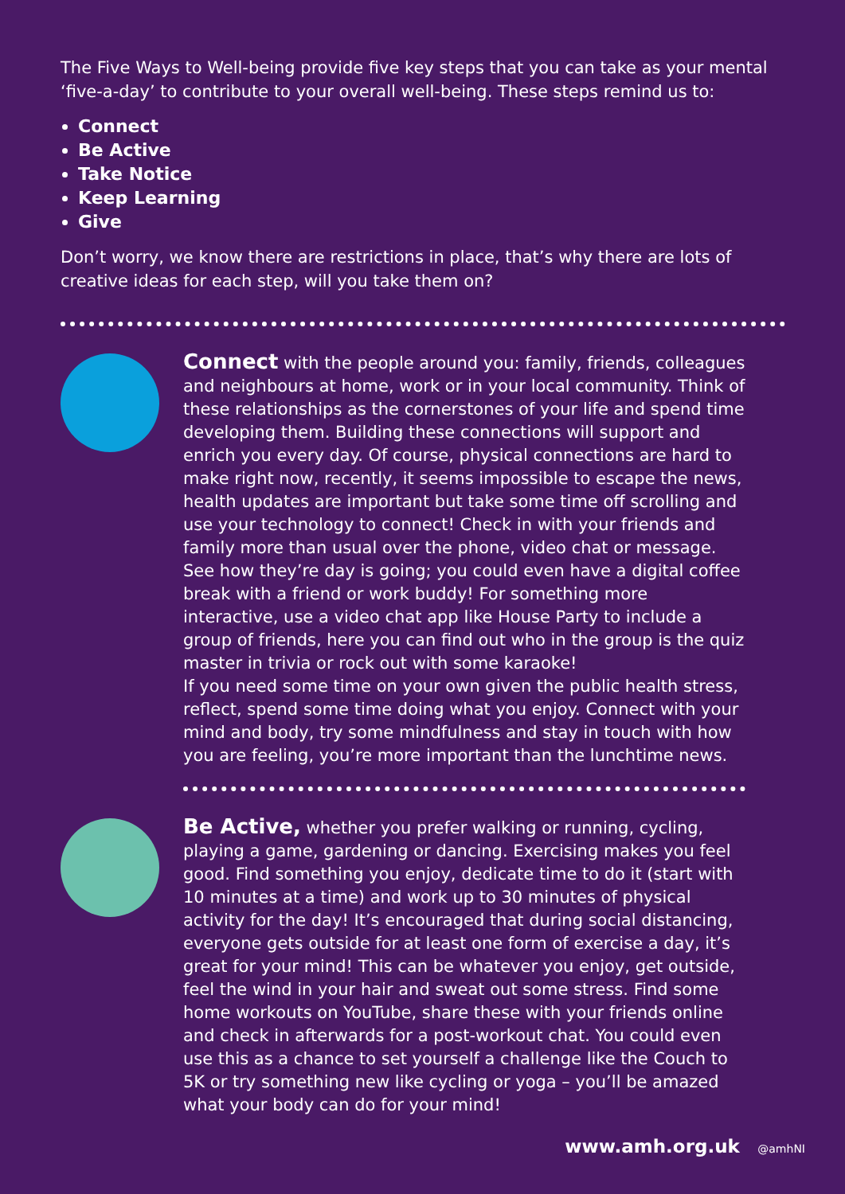The Five Ways to Well-being provide five key steps that you can take as your mental ‘five-a-day’ to contribute to your overall well-being. These steps remind us to:
Connect
Be Active
Take Notice
Keep Learning
Give
Don’t worry, we know there are restrictions in place, that’s why there are lots of creative ideas for each step, will you take them on?
Connect with the people around you: family, friends, colleagues and neighbours at home, work or in your local community. Think of these relationships as the cornerstones of your life and spend time developing them. Building these connections will support and enrich you every day. Of course, physical connections are hard to make right now, recently, it seems impossible to escape the news, health updates are important but take some time off scrolling and use your technology to connect! Check in with your friends and family more than usual over the phone, video chat or message. See how they’re day is going; you could even have a digital coffee break with a friend or work buddy! For something more interactive, use a video chat app like House Party to include a group of friends, here you can find out who in the group is the quiz master in trivia or rock out with some karaoke!
If you need some time on your own given the public health stress, reflect, spend some time doing what you enjoy. Connect with your mind and body, try some mindfulness and stay in touch with how you are feeling, you’re more important than the lunchtime news.
Be Active, whether you prefer walking or running, cycling, playing a game, gardening or dancing. Exercising makes you feel good. Find something you enjoy, dedicate time to do it (start with 10 minutes at a time) and work up to 30 minutes of physical activity for the day! It’s encouraged that during social distancing, everyone gets outside for at least one form of exercise a day, it’s great for your mind! This can be whatever you enjoy, get outside, feel the wind in your hair and sweat out some stress. Find some home workouts on YouTube, share these with your friends online and check in afterwards for a post-workout chat. You could even use this as a chance to set yourself a challenge like the Couch to 5K or try something new like cycling or yoga – you’ll be amazed what your body can do for your mind!
www.amh.org.uk @amhNI